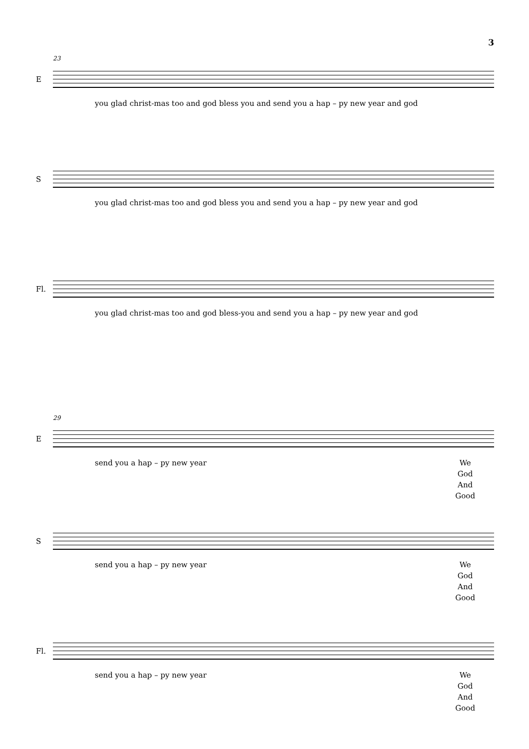3
23
E
you glad christ-mas too and god bless you and send you a hap – py new year and god
S
you glad christ-mas too and god bless you and send you a hap – py new year and god
Fl.
you glad christ-mas too and god bless-you and send you a hap – py new year and god
29
E
send you a hap – py new year
We
God
And
Good
S
send you a hap – py new year
We
God
And
Good
Fl.
send you a hap – py new year
We
God
And
Good